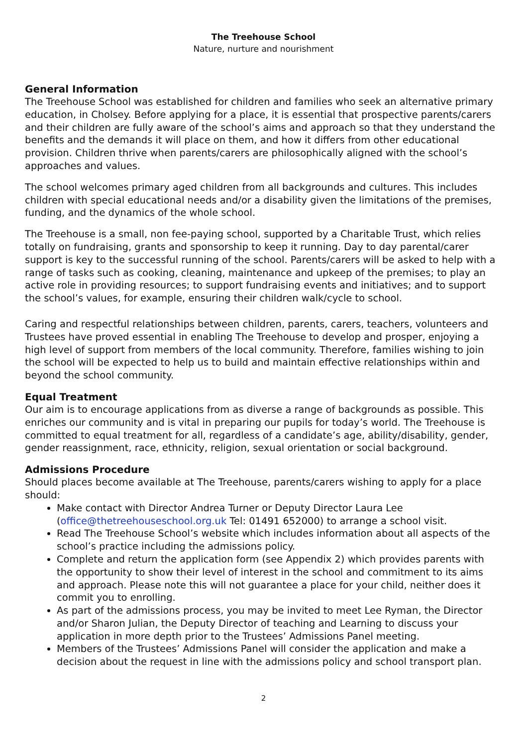The Treehouse School
Nature, nurture and nourishment
General Information
The Treehouse School was established for children and families who seek an alternative primary education, in Cholsey. Before applying for a place, it is essential that prospective parents/carers and their children are fully aware of the school’s aims and approach so that they understand the benefits and the demands it will place on them, and how it differs from other educational provision. Children thrive when parents/carers are philosophically aligned with the school’s approaches and values.
The school welcomes primary aged children from all backgrounds and cultures. This includes children with special educational needs and/or a disability given the limitations of the premises, funding, and the dynamics of the whole school.
The Treehouse is a small, non fee-paying school, supported by a Charitable Trust, which relies totally on fundraising, grants and sponsorship to keep it running. Day to day parental/carer support is key to the successful running of the school. Parents/carers will be asked to help with a range of tasks such as cooking, cleaning, maintenance and upkeep of the premises; to play an active role in providing resources; to support fundraising events and initiatives; and to support the school’s values, for example, ensuring their children walk/cycle to school.
Caring and respectful relationships between children, parents, carers, teachers, volunteers and Trustees have proved essential in enabling The Treehouse to develop and prosper, enjoying a high level of support from members of the local community. Therefore, families wishing to join the school will be expected to help us to build and maintain effective relationships within and beyond the school community.
Equal Treatment
Our aim is to encourage applications from as diverse a range of backgrounds as possible. This enriches our community and is vital in preparing our pupils for today’s world. The Treehouse is committed to equal treatment for all, regardless of a candidate’s age, ability/disability, gender, gender reassignment, race, ethnicity, religion, sexual orientation or social background.
Admissions Procedure
Should places become available at The Treehouse, parents/carers wishing to apply for a place should:
Make contact with Director Andrea Turner or Deputy Director Laura Lee (office@thetreehouseschool.org.uk Tel: 01491 652000) to arrange a school visit.
Read The Treehouse School’s website which includes information about all aspects of the school’s practice including the admissions policy.
Complete and return the application form (see Appendix 2) which provides parents with the opportunity to show their level of interest in the school and commitment to its aims and approach. Please note this will not guarantee a place for your child, neither does it commit you to enrolling.
As part of the admissions process, you may be invited to meet Lee Ryman, the Director and/or Sharon Julian, the Deputy Director of teaching and Learning to discuss your application in more depth prior to the Trustees’ Admissions Panel meeting.
Members of the Trustees’ Admissions Panel will consider the application and make a decision about the request in line with the admissions policy and school transport plan.
2